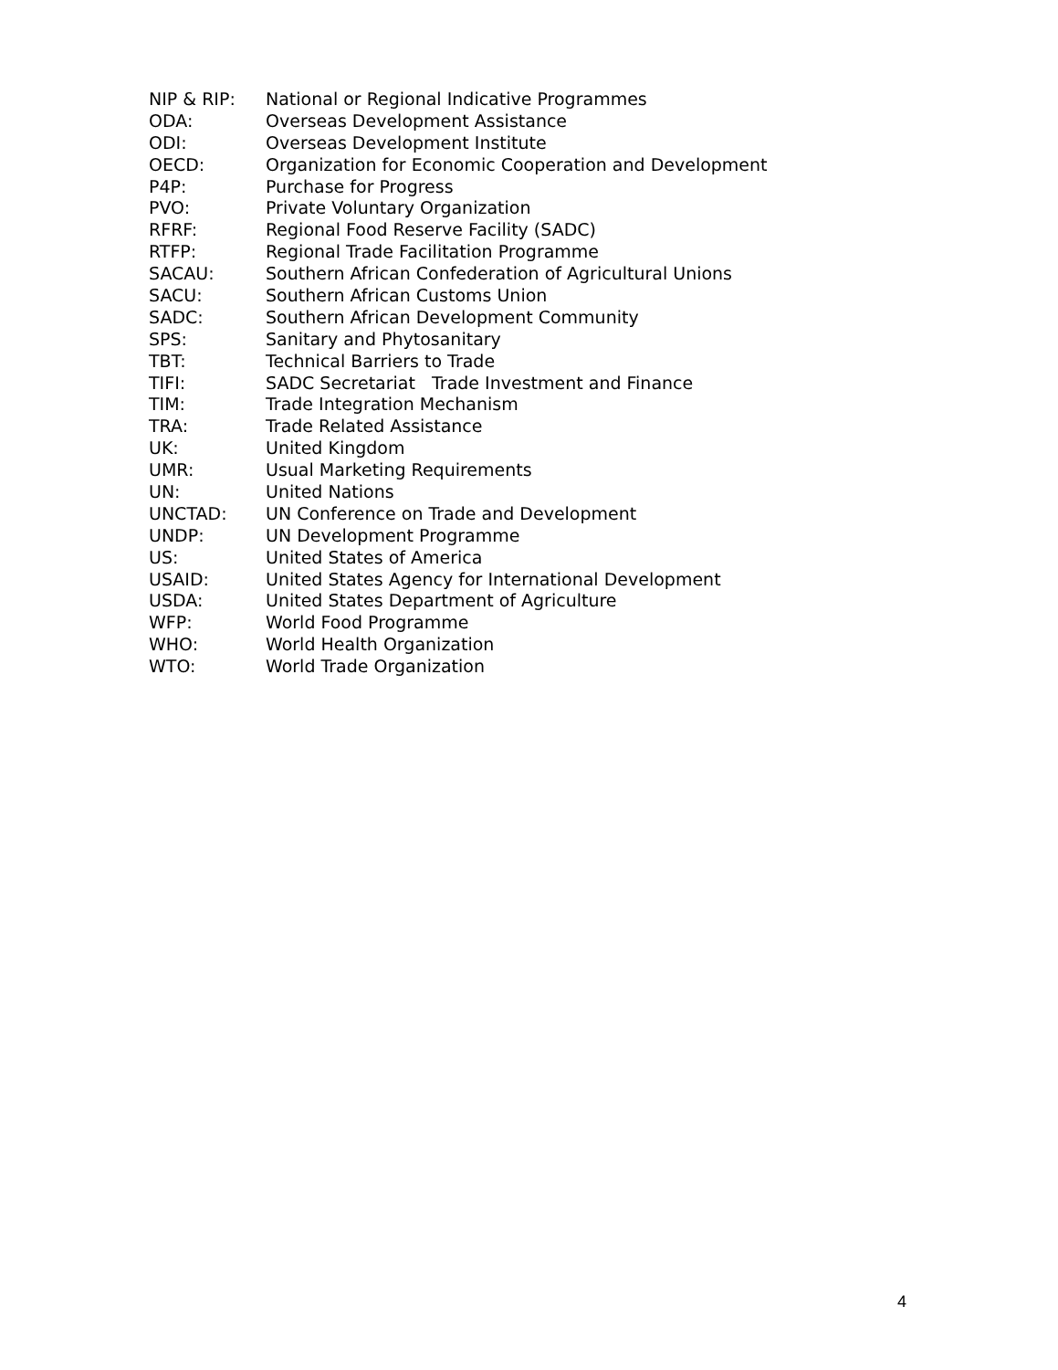NIP & RIP: National or Regional Indicative Programmes
ODA: Overseas Development Assistance
ODI: Overseas Development Institute
OECD: Organization for Economic Cooperation and Development
P4P: Purchase for Progress
PVO: Private Voluntary Organization
RFRF: Regional Food Reserve Facility (SADC)
RTFP: Regional Trade Facilitation Programme
SACAU: Southern African Confederation of Agricultural Unions
SACU: Southern African Customs Union
SADC: Southern African Development Community
SPS: Sanitary and Phytosanitary
TBT: Technical Barriers to Trade
TIFI: SADC Secretariat Trade Investment and Finance
TIM: Trade Integration Mechanism
TRA: Trade Related Assistance
UK: United Kingdom
UMR: Usual Marketing Requirements
UN: United Nations
UNCTAD: UN Conference on Trade and Development
UNDP: UN Development Programme
US: United States of America
USAID: United States Agency for International Development
USDA: United States Department of Agriculture
WFP: World Food Programme
WHO: World Health Organization
WTO: World Trade Organization
4